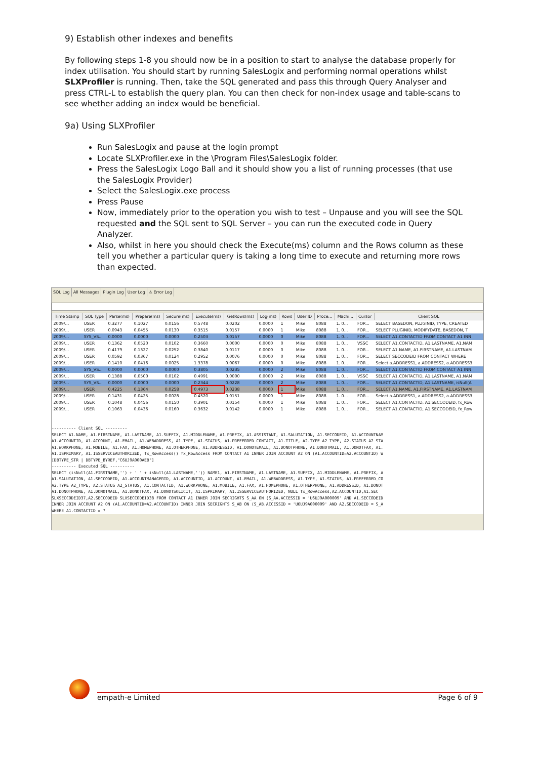9) Establish other indexes and benefits
By following steps 1-8 you should now be in a position to start to analyse the database properly for index utilisation. You should start by running SalesLogix and performing normal operations whilst SLXProfiler is running. Then, take the SQL generated and pass this through Query Analyser and press CTRL-L to establish the query plan. You can then check for non-index usage and table-scans to see whether adding an index would be beneficial.
9a) Using SLXProfiler
Run SalesLogix and pause at the login prompt
Locate SLXProfiler.exe in the \Program Files\SalesLogix folder.
Press the SalesLogix Logo Ball and it should show you a list of running processes (that use the SalesLogix Provider)
Select the SalesLogix.exe process
Press Pause
Now, immediately prior to the operation you wish to test – Unpause and you will see the SQL requested and the SQL sent to SQL Server – you can run the executed code in Query Analyzer.
Also, whilst in here you should check the Execute(ms) column and the Rows column as these tell you whether a particular query is taking a long time to execute and returning more rows than expected.
SQL Log All Messages Plugin Log User Log ⚠ Error Log
| Time Stamp | SQL Type | Parse(ms) | Prepare(ms) | Secure(ms) | Execute(ms) | GetRows(ms) | Log(ms) | Rows | User ID | Proce... | Machi... | Cursor | Client SQL |
| --- | --- | --- | --- | --- | --- | --- | --- | --- | --- | --- | --- | --- | --- |
| 2009/... | USER | 0.3277 | 0.1027 | 0.0156 | 0.5748 | 0.0202 | 0.0000 | 1 | Mike | 8088 | 1. 0... | FOR... | SELECT BASEDON, PLUGINID, TYPE, CREATED |
| 2009/... | USER | 0.0943 | 0.0455 | 0.0130 | 0.3515 | 0.0157 | 0.0000 | 1 | Mike | 8088 | 1. 0... | FOR... | SELECT PLUGINID, MODIFYDATE, BASEDON, T |
| 2009/... | SYS_VS... | 0.0000 | 0.0000 | 0.0000 | 0.2503 | 0.0157 | 0.0000 | 0 | Mike | 8088 | 1. 0... | FOR... | SELECT A1.CONTACTID FROM CONTACT A1 INN |
| 2009/... | USER | 0.1362 | 0.0520 | 0.0102 | 0.3660 | 0.0000 | 0.0000 | 0 | Mike | 8088 | 1. 0... | VSSC | SELECT A1.CONTACTID, A1.LASTNAME, A1.NAM |
| 2009/... | USER | 0.4179 | 0.1327 | 0.0252 | 0.3840 | 0.0117 | 0.0000 | 0 | Mike | 8088 | 1. 0... | FOR... | SELECT A1.NAME, A1.FIRSTNAME, A1.LASTNAM |
| 2009/... | USER | 0.0592 | 0.0367 | 0.0124 | 0.2952 | 0.0076 | 0.0000 | 0 | Mike | 8088 | 1. 0... | FOR... | SELECT SECCODEID FROM CONTACT WHERE |
| 2009/... | USER | 0.1410 | 0.0416 | 0.0025 | 1.3378 | 0.0067 | 0.0000 | 0 | Mike | 8088 | 1. 0... | FOR... | Select a.ADDRESS1, a.ADDRESS2, a.ADDRESS3 |
| 2009/... | SYS_VS... | 0.0000 | 0.0000 | 0.0000 | 0.3805 | 0.0235 | 0.0000 | 2 | Mike | 8088 | 1. 0... | FOR... | SELECT A1.CONTACTID FROM CONTACT A1 INN |
| 2009/... | USER | 0.1388 | 0.0500 | 0.0102 | 0.4991 | 0.0000 | 0.0000 | 2 | Mike | 8088 | 1. 0... | VSSC | SELECT A1.CONTACTID, A1.LASTNAME, A1.NAM |
| 2009/... | SYS_VS... | 0.0000 | 0.0000 | 0.0000 | 0.2344 | 0.0228 | 0.0000 | 2 | Mike | 8088 | 1. 0... | FOR... | SELECT A1.CONTACTID, A1.LASTNAME, isNull(A |
| 2009/... | USER | 0.4225 | 0.1364 | 0.0258 | 0.4973 | 0.0238 | 0.0000 | 1 | Mike | 8088 | 1. 0... | FOR... | SELECT A1.NAME, A1.FIRSTNAME, A1.LASTNAM |
| 2009/... | USER | 0.1431 | 0.0425 | 0.0028 | 0.4520 | 0.0151 | 0.0000 | 1 | Mike | 8088 | 1. 0... | FOR... | Select a.ADDRESS1, a.ADDRESS2, a.ADDRESS3 |
| 2009/... | USER | 0.1048 | 0.0456 | 0.0150 | 0.3901 | 0.0154 | 0.0000 | 1 | Mike | 8088 | 1. 0... | FOR... | SELECT A1.CONTACTID, A1.SECCODEID, fx_Row |
| 2009/... | USER | 0.1063 | 0.0436 | 0.0160 | 0.3632 | 0.0142 | 0.0000 | 1 | Mike | 8088 | 1. 0... | FOR... | SELECT A1.CONTACTID, A1.SECCODEID, fx_Row |
---------- Client SQL ---------
SELECT A1.NAME, A1.FIRSTNAME, A1.LASTNAME, A1.SUFFIX, A1.MIDDLENAME, A1.PREFIX, A1.ASSISTANT, A1.SALUTATION, A1.SECCODEID, A1.ACCOUNTNAM
A1.ACCOUNTID, A1.ACCOUNT, A1.EMAIL, A1.WEBADDRESS, A1.TYPE, A1.STATUS, A1.PREFERRED_CONTACT, A1.TITLE, A2.TYPE A2_TYPE, A2.STATUS A2_STA
A1.WORKPHONE, A1.MOBILE, A1.FAX, A1.HOMEPHONE, A1.OTHERPHONE, A1.ADDRESSID, A1.DONOTEMAIL, A1.DONOTPHONE, A1.DONOTMAIL, A1.DONOTFAX, A1.
A1.ISPRIMARY, A1.ISSERVICEAUTHORIZED, fx_RowAccess() fx_RowAccess FROM CONTACT A1 INNER JOIN ACCOUNT A2 ON (A1.ACCOUNTID=A2.ACCOUNTID) W
[DBTYPE_STR | DBTYPE_BYREF,"C6UJ9A000AEB"]
---------- Executed SQL ----------
SELECT (isNull(A1.FIRSTNAME,'') + ' ' + isNull(A1.LASTNAME,'')) NAME1, A1.FIRSTNAME, A1.LASTNAME, A1.SUFFIX, A1.MIDDLENAME, A1.PREFIX, A
A1.SALUTATION, A1.SECCODEID, A1.ACCOUNTMANAGERID, A1.ACCOUNTID, A1.ACCOUNT, A1.EMAIL, A1.WEBADDRESS, A1.TYPE, A1.STATUS, A1.PREFERRED_CO
A2.TYPE A2_TYPE, A2.STATUS A2_STATUS, A1.CONTACTID, A1.WORKPHONE, A1.MOBILE, A1.FAX, A1.HOMEPHONE, A1.OTHERPHONE, A1.ADDRESSID, A1.DONOT
A1.DONOTPHONE, A1.DONOTMAIL, A1.DONOTFAX, A1.DONOTSOLICIT, A1.ISPRIMARY, A1.ISSERVICEAUTHORIZED, NULL fx_RowAccess,A2.ACCOUNTID,A1.SEC
SLXSECCODEID37,A2.SECCODEID SLXSECCODEID38 FROM CONTACT A1 INNER JOIN SECRIGHTS S_AA ON (S_AA.ACCESSID = 'U6UJ9A000009' AND A1.SECCODEID
INNER JOIN ACCOUNT A2 ON (A1.ACCOUNTID=A2.ACCOUNTID) INNER JOIN SECRIGHTS S_AB ON (S_AB.ACCESSID = 'U6UJ9A000009' AND A2.SECCODEID = S_A
WHERE A1.CONTACTID = ?
empath-e Limited Page 6 of 9